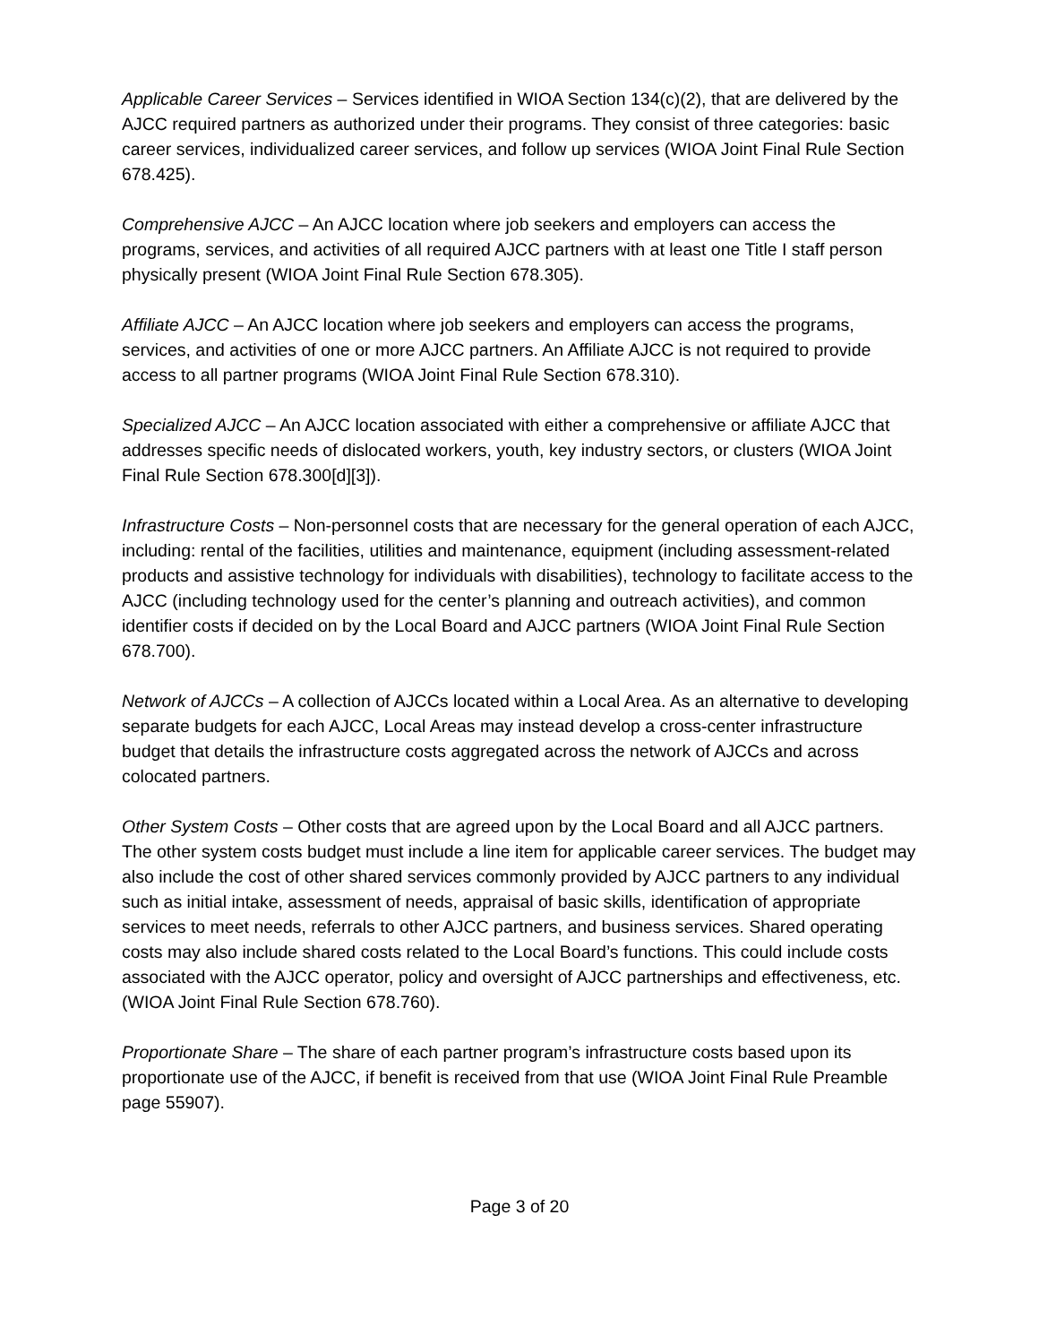Applicable Career Services – Services identified in WIOA Section 134(c)(2), that are delivered by the AJCC required partners as authorized under their programs. They consist of three categories: basic career services, individualized career services, and follow up services (WIOA Joint Final Rule Section 678.425).
Comprehensive AJCC – An AJCC location where job seekers and employers can access the programs, services, and activities of all required AJCC partners with at least one Title I staff person physically present (WIOA Joint Final Rule Section 678.305).
Affiliate AJCC – An AJCC location where job seekers and employers can access the programs, services, and activities of one or more AJCC partners. An Affiliate AJCC is not required to provide access to all partner programs (WIOA Joint Final Rule Section 678.310).
Specialized AJCC – An AJCC location associated with either a comprehensive or affiliate AJCC that addresses specific needs of dislocated workers, youth, key industry sectors, or clusters (WIOA Joint Final Rule Section 678.300[d][3]).
Infrastructure Costs – Non-personnel costs that are necessary for the general operation of each AJCC, including: rental of the facilities, utilities and maintenance, equipment (including assessment-related products and assistive technology for individuals with disabilities), technology to facilitate access to the AJCC (including technology used for the center’s planning and outreach activities), and common identifier costs if decided on by the Local Board and AJCC partners (WIOA Joint Final Rule Section 678.700).
Network of AJCCs – A collection of AJCCs located within a Local Area. As an alternative to developing separate budgets for each AJCC, Local Areas may instead develop a cross-center infrastructure budget that details the infrastructure costs aggregated across the network of AJCCs and across colocated partners.
Other System Costs – Other costs that are agreed upon by the Local Board and all AJCC partners. The other system costs budget must include a line item for applicable career services. The budget may also include the cost of other shared services commonly provided by AJCC partners to any individual such as initial intake, assessment of needs, appraisal of basic skills, identification of appropriate services to meet needs, referrals to other AJCC partners, and business services. Shared operating costs may also include shared costs related to the Local Board’s functions. This could include costs associated with the AJCC operator, policy and oversight of AJCC partnerships and effectiveness, etc. (WIOA Joint Final Rule Section 678.760).
Proportionate Share – The share of each partner program’s infrastructure costs based upon its proportionate use of the AJCC, if benefit is received from that use (WIOA Joint Final Rule Preamble page 55907).
Page 3 of 20